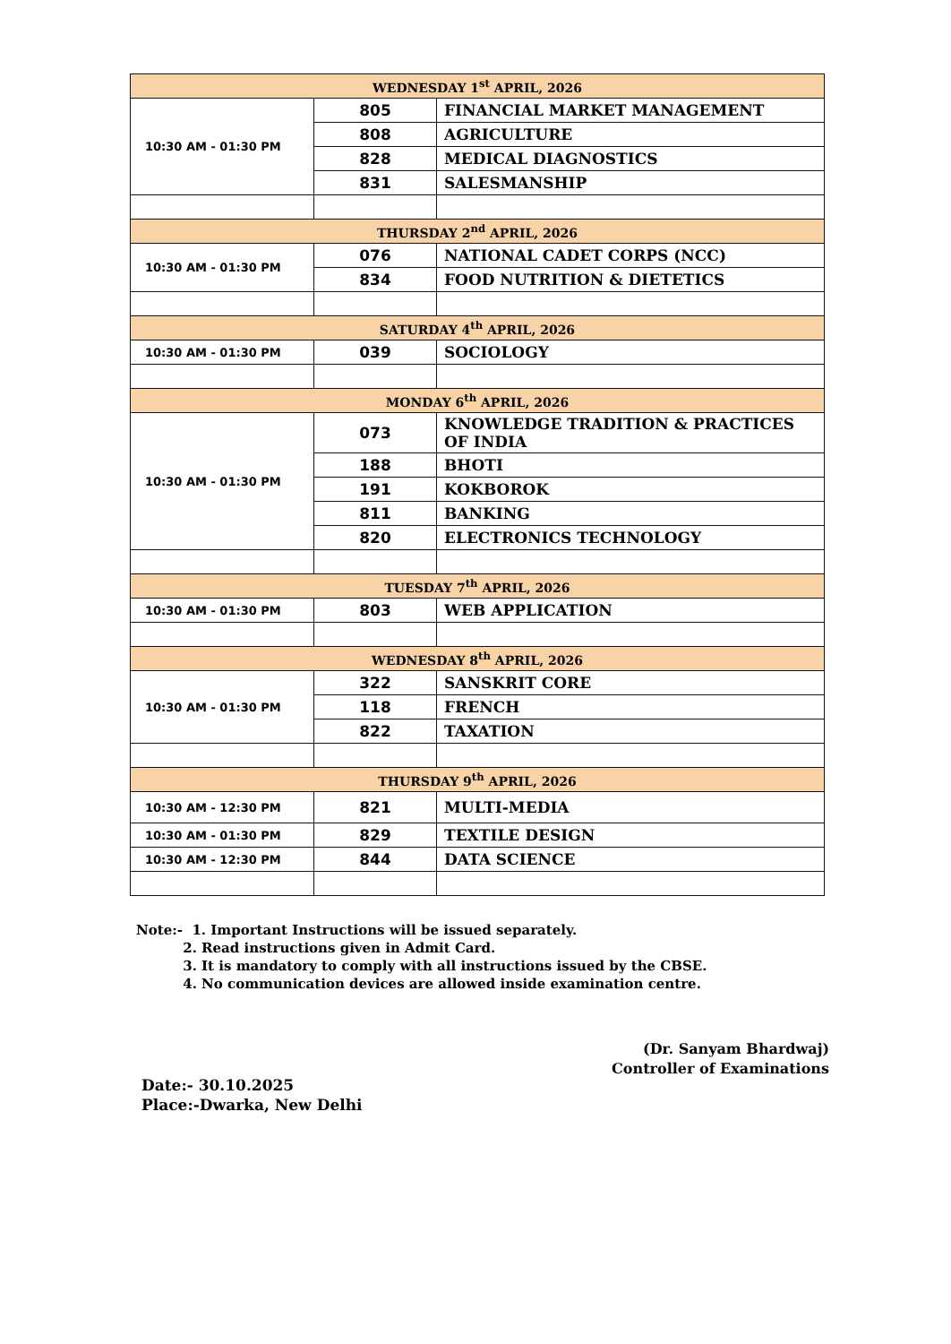| WEDNESDAY 1<sup>st</sup> APRIL, 2026 | | |
| 10:30 AM - 01:30 PM | 805 | FINANCIAL MARKET MANAGEMENT |
| | 808 | AGRICULTURE |
| | 828 | MEDICAL DIAGNOSTICS |
| | 831 | SALESMANSHIP |
| THURSDAY 2<sup>nd</sup> APRIL, 2026 | | |
| 10:30 AM - 01:30 PM | 076 | NATIONAL CADET CORPS (NCC) |
| | 834 | FOOD NUTRITION & DIETETICS |
| SATURDAY 4<sup>th</sup> APRIL, 2026 | | |
| 10:30 AM - 01:30 PM | 039 | SOCIOLOGY |
| MONDAY 6<sup>th</sup> APRIL, 2026 | | |
| 10:30 AM - 01:30 PM | 073 | KNOWLEDGE TRADITION & PRACTICES OF INDIA |
| | 188 | BHOTI |
| | 191 | KOKBOROK |
| | 811 | BANKING |
| | 820 | ELECTRONICS TECHNOLOGY |
| TUESDAY 7<sup>th</sup> APRIL, 2026 | | |
| 10:30 AM - 01:30 PM | 803 | WEB APPLICATION |
| WEDNESDAY 8<sup>th</sup> APRIL, 2026 | | |
| 10:30 AM - 01:30 PM | 322 | SANSKRIT CORE |
| | 118 | FRENCH |
| | 822 | TAXATION |
| THURSDAY 9<sup>th</sup> APRIL, 2026 | | |
| 10:30 AM - 12:30 PM | 821 | MULTI-MEDIA |
| 10:30 AM - 01:30 PM | 829 | TEXTILE DESIGN |
| 10:30 AM - 12:30 PM | 844 | DATA SCIENCE |
Note:- 1. Important Instructions will be issued separately.
2. Read instructions given in Admit Card.
3. It is mandatory to comply with all instructions issued by the CBSE.
4. No communication devices are allowed inside examination centre.
(Dr. Sanyam Bhardwaj)
Controller of Examinations
Date:- 30.10.2025
Place:-Dwarka, New Delhi